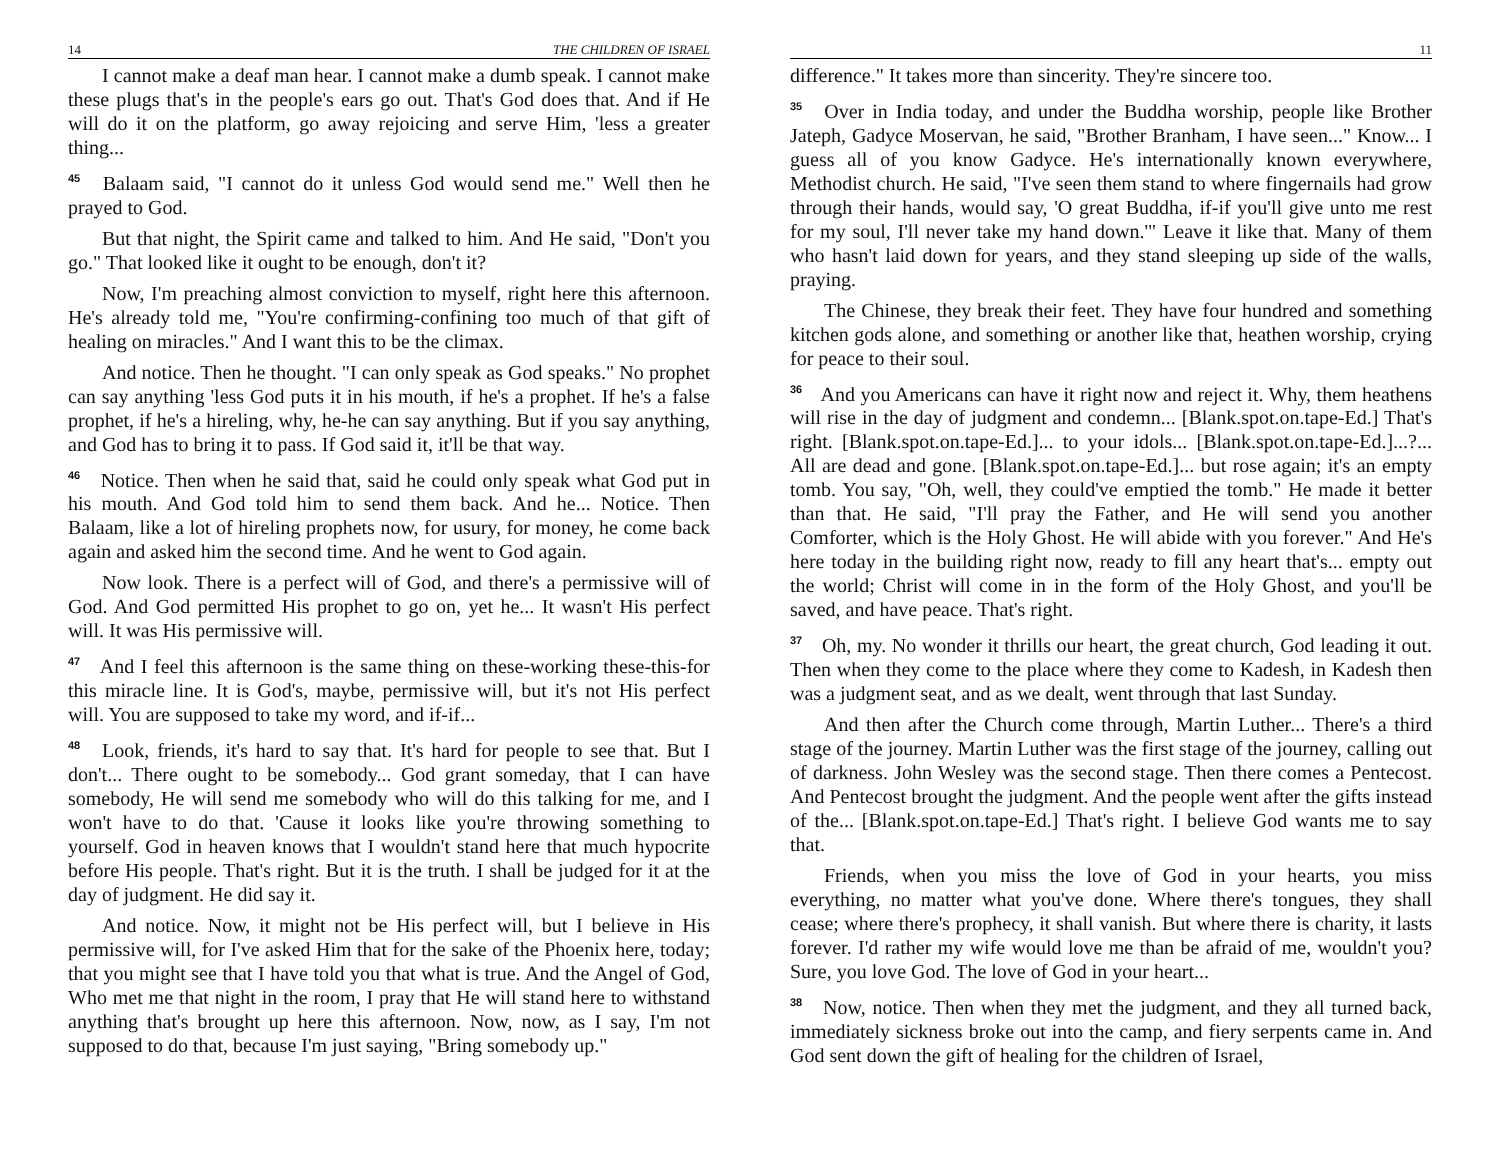14 THE CHILDREN OF ISRAEL
I cannot make a deaf man hear. I cannot make a dumb speak. I cannot make these plugs that's in the people's ears go out. That's God does that. And if He will do it on the platform, go away rejoicing and serve Him, 'less a greater thing...
<sup>45</sup> Balaam said, "I cannot do it unless God would send me." Well then he prayed to God.
But that night, the Spirit came and talked to him. And He said, "Don't you go." That looked like it ought to be enough, don't it?
Now, I'm preaching almost conviction to myself, right here this afternoon. He's already told me, "You're confirming-confining too much of that gift of healing on miracles." And I want this to be the climax.
And notice. Then he thought. "I can only speak as God speaks." No prophet can say anything 'less God puts it in his mouth, if he's a prophet. If he's a false prophet, if he's a hireling, why, he-he can say anything. But if you say anything, and God has to bring it to pass. If God said it, it'll be that way.
<sup>46</sup> Notice. Then when he said that, said he could only speak what God put in his mouth. And God told him to send them back. And he... Notice. Then Balaam, like a lot of hireling prophets now, for usury, for money, he come back again and asked him the second time. And he went to God again.
Now look. There is a perfect will of God, and there's a permissive will of God. And God permitted His prophet to go on, yet he... It wasn't His perfect will. It was His permissive will.
<sup>47</sup> And I feel this afternoon is the same thing on these-working these-this-for this miracle line. It is God's, maybe, permissive will, but it's not His perfect will. You are supposed to take my word, and if-if...
<sup>48</sup> Look, friends, it's hard to say that. It's hard for people to see that. But I don't... There ought to be somebody... God grant someday, that I can have somebody, He will send me somebody who will do this talking for me, and I won't have to do that. 'Cause it looks like you're throwing something to yourself. God in heaven knows that I wouldn't stand here that much hypocrite before His people. That's right. But it is the truth. I shall be judged for it at the day of judgment. He did say it.
And notice. Now, it might not be His perfect will, but I believe in His permissive will, for I've asked Him that for the sake of the Phoenix here, today; that you might see that I have told you that what is true. And the Angel of God, Who met me that night in the room, I pray that He will stand here to withstand anything that's brought up here this afternoon. Now, now, as I say, I'm not supposed to do that, because I'm just saying, "Bring somebody up."
11
difference." It takes more than sincerity. They're sincere too.
<sup>35</sup> Over in India today, and under the Buddha worship, people like Brother Jateph, Gadyce Moservan, he said, "Brother Branham, I have seen..." Know... I guess all of you know Gadyce. He's internationally known everywhere, Methodist church. He said, "I've seen them stand to where fingernails had grow through their hands, would say, 'O great Buddha, if-if you'll give unto me rest for my soul, I'll never take my hand down.'" Leave it like that. Many of them who hasn't laid down for years, and they stand sleeping up side of the walls, praying.
The Chinese, they break their feet. They have four hundred and something kitchen gods alone, and something or another like that, heathen worship, crying for peace to their soul.
<sup>36</sup> And you Americans can have it right now and reject it. Why, them heathens will rise in the day of judgment and condemn... [Blank.spot.on.tape-Ed.] That's right. [Blank.spot.on.tape-Ed.]... to your idols... [Blank.spot.on.tape-Ed.]...?... All are dead and gone. [Blank.spot.on.tape-Ed.]... but rose again; it's an empty tomb. You say, "Oh, well, they could've emptied the tomb." He made it better than that. He said, "I'll pray the Father, and He will send you another Comforter, which is the Holy Ghost. He will abide with you forever." And He's here today in the building right now, ready to fill any heart that's... empty out the world; Christ will come in in the form of the Holy Ghost, and you'll be saved, and have peace. That's right.
<sup>37</sup> Oh, my. No wonder it thrills our heart, the great church, God leading it out. Then when they come to the place where they come to Kadesh, in Kadesh then was a judgment seat, and as we dealt, went through that last Sunday.
And then after the Church come through, Martin Luther... There's a third stage of the journey. Martin Luther was the first stage of the journey, calling out of darkness. John Wesley was the second stage. Then there comes a Pentecost. And Pentecost brought the judgment. And the people went after the gifts instead of the... [Blank.spot.on.tape-Ed.] That's right. I believe God wants me to say that.
Friends, when you miss the love of God in your hearts, you miss everything, no matter what you've done. Where there's tongues, they shall cease; where there's prophecy, it shall vanish. But where there is charity, it lasts forever. I'd rather my wife would love me than be afraid of me, wouldn't you? Sure, you love God. The love of God in your heart...
<sup>38</sup> Now, notice. Then when they met the judgment, and they all turned back, immediately sickness broke out into the camp, and fiery serpents came in. And God sent down the gift of healing for the children of Israel,